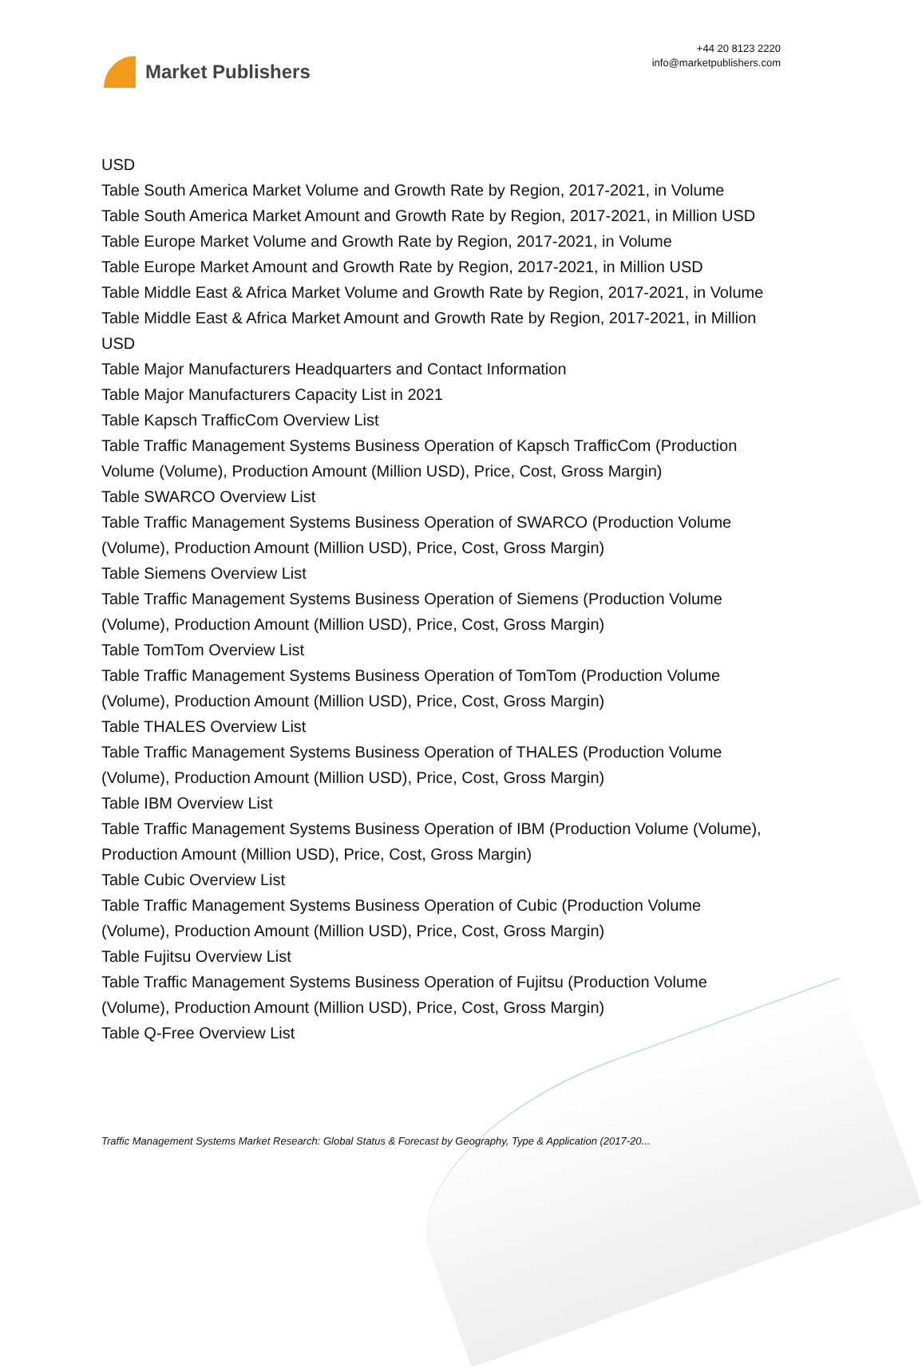Market Publishers
+44 20 8123 2220
info@marketpublishers.com
USD
Table South America Market Volume and Growth Rate by Region, 2017-2021, in Volume
Table South America Market Amount and Growth Rate by Region, 2017-2021, in Million USD
Table Europe Market Volume and Growth Rate by Region, 2017-2021, in Volume
Table Europe Market Amount and Growth Rate by Region, 2017-2021, in Million USD
Table Middle East & Africa Market Volume and Growth Rate by Region, 2017-2021, in Volume
Table Middle East & Africa Market Amount and Growth Rate by Region, 2017-2021, in Million USD
Table Major Manufacturers Headquarters and Contact Information
Table Major Manufacturers Capacity List in 2021
Table Kapsch TrafficCom Overview List
Table Traffic Management Systems Business Operation of Kapsch TrafficCom (Production Volume (Volume), Production Amount (Million USD), Price, Cost, Gross Margin)
Table SWARCO Overview List
Table Traffic Management Systems Business Operation of SWARCO (Production Volume (Volume), Production Amount (Million USD), Price, Cost, Gross Margin)
Table Siemens Overview List
Table Traffic Management Systems Business Operation of Siemens (Production Volume (Volume), Production Amount (Million USD), Price, Cost, Gross Margin)
Table TomTom Overview List
Table Traffic Management Systems Business Operation of TomTom (Production Volume (Volume), Production Amount (Million USD), Price, Cost, Gross Margin)
Table THALES Overview List
Table Traffic Management Systems Business Operation of THALES (Production Volume (Volume), Production Amount (Million USD), Price, Cost, Gross Margin)
Table IBM Overview List
Table Traffic Management Systems Business Operation of IBM (Production Volume (Volume), Production Amount (Million USD), Price, Cost, Gross Margin)
Table Cubic Overview List
Table Traffic Management Systems Business Operation of Cubic (Production Volume (Volume), Production Amount (Million USD), Price, Cost, Gross Margin)
Table Fujitsu Overview List
Table Traffic Management Systems Business Operation of Fujitsu (Production Volume (Volume), Production Amount (Million USD), Price, Cost, Gross Margin)
Table Q-Free Overview List
Traffic Management Systems Market Research: Global Status & Forecast by Geography, Type & Application (2017-20...